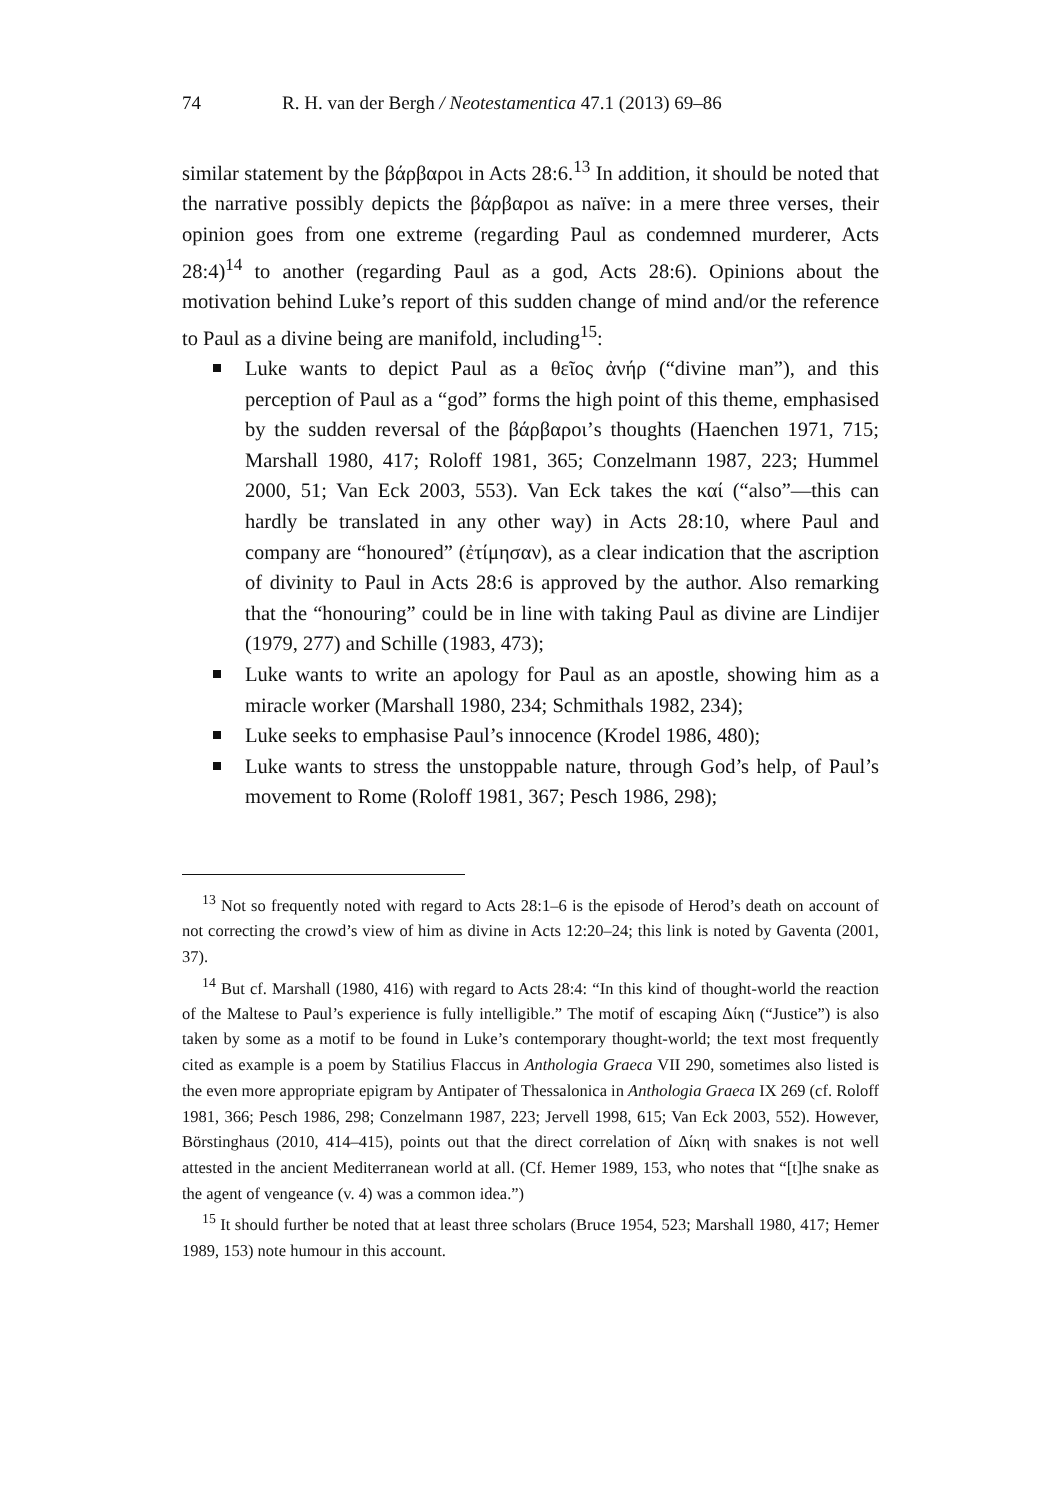74 R. H. van der Bergh / Neotestamentica 47.1 (2013) 69–86
similar statement by the βάρβαροι in Acts 28:6.<sup>13</sup> In addition, it should be noted that the narrative possibly depicts the βάρβαροι as naïve: in a mere three verses, their opinion goes from one extreme (regarding Paul as condemned murderer, Acts 28:4)<sup>14</sup> to another (regarding Paul as a god, Acts 28:6). Opinions about the motivation behind Luke’s report of this sudden change of mind and/or the reference to Paul as a divine being are manifold, including<sup>15</sup>:
Luke wants to depict Paul as a θεῖος ἀνήρ (“divine man”), and this perception of Paul as a “god” forms the high point of this theme, emphasised by the sudden reversal of the βάρβαροι’s thoughts (Haenchen 1971, 715; Marshall 1980, 417; Roloff 1981, 365; Conzelmann 1987, 223; Hummel 2000, 51; Van Eck 2003, 553). Van Eck takes the καί (“also”—this can hardly be translated in any other way) in Acts 28:10, where Paul and company are “honoured” (ἐτίμησαν), as a clear indication that the ascription of divinity to Paul in Acts 28:6 is approved by the author. Also remarking that the “honouring” could be in line with taking Paul as divine are Lindijer (1979, 277) and Schille (1983, 473);
Luke wants to write an apology for Paul as an apostle, showing him as a miracle worker (Marshall 1980, 234; Schmithals 1982, 234);
Luke seeks to emphasise Paul’s innocence (Krodel 1986, 480);
Luke wants to stress the unstoppable nature, through God’s help, of Paul’s movement to Rome (Roloff 1981, 367; Pesch 1986, 298);
<sup>13</sup> Not so frequently noted with regard to Acts 28:1–6 is the episode of Herod’s death on account of not correcting the crowd’s view of him as divine in Acts 12:20–24; this link is noted by Gaventa (2001, 37).
<sup>14</sup> But cf. Marshall (1980, 416) with regard to Acts 28:4: “In this kind of thought-world the reaction of the Maltese to Paul’s experience is fully intelligible.” The motif of escaping Δίκη (“Justice”) is also taken by some as a motif to be found in Luke’s contemporary thought-world; the text most frequently cited as example is a poem by Statilius Flaccus in Anthologia Graeca VII 290, sometimes also listed is the even more appropriate epigram by Antipater of Thessalonica in Anthologia Graeca IX 269 (cf. Roloff 1981, 366; Pesch 1986, 298; Conzelmann 1987, 223; Jervell 1998, 615; Van Eck 2003, 552). However, Börstinghaus (2010, 414–415), points out that the direct correlation of Δίκη with snakes is not well attested in the ancient Mediterranean world at all. (Cf. Hemer 1989, 153, who notes that “[t]he snake as the agent of vengeance (v. 4) was a common idea.”)
<sup>15</sup> It should further be noted that at least three scholars (Bruce 1954, 523; Marshall 1980, 417; Hemer 1989, 153) note humour in this account.